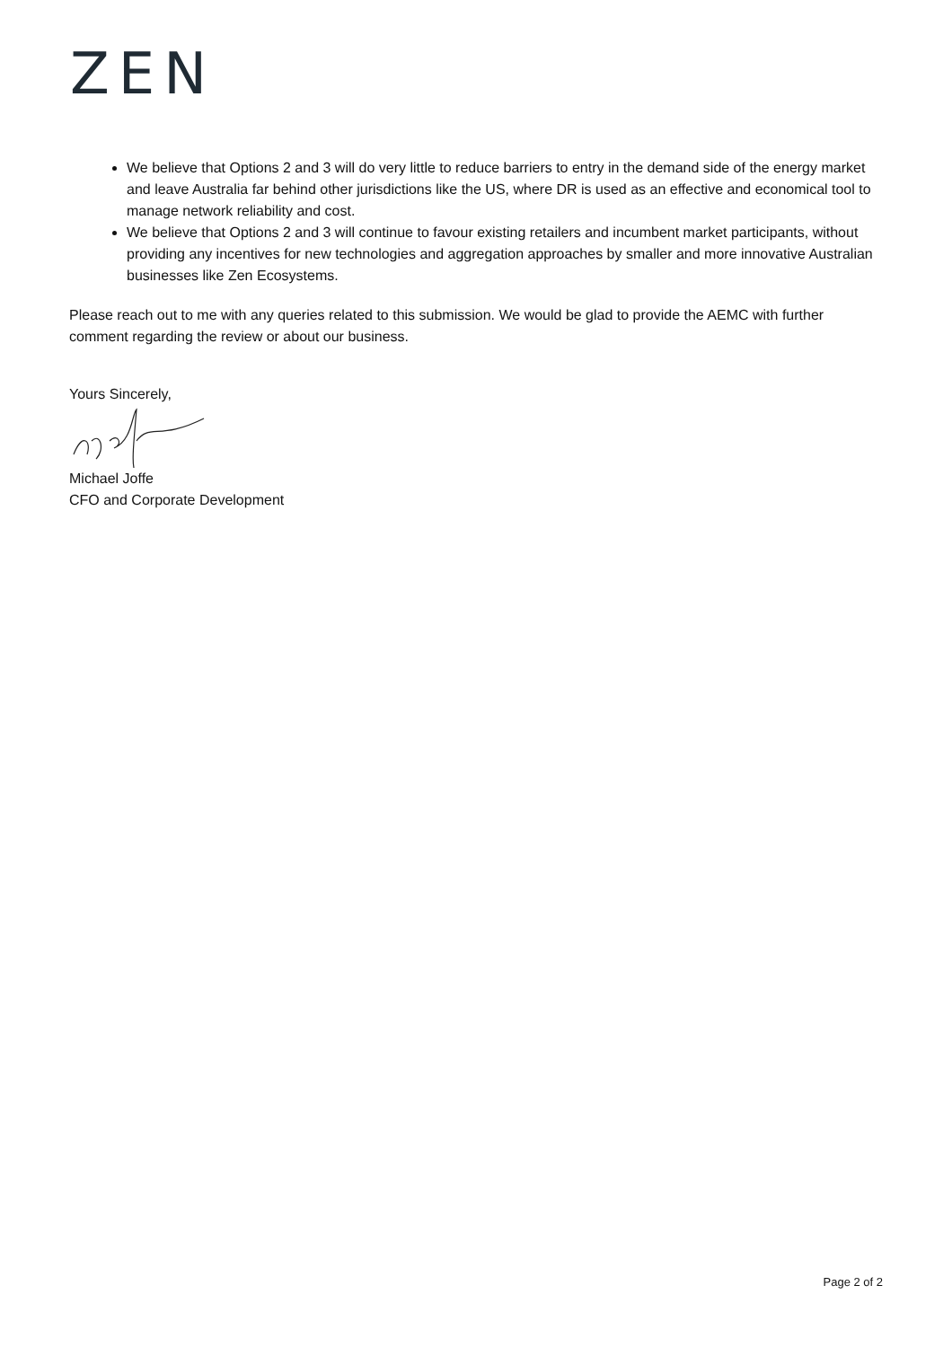ZEN
We believe that Options 2 and 3 will do very little to reduce barriers to entry in the demand side of the energy market and leave Australia far behind other jurisdictions like the US, where DR is used as an effective and economical tool to manage network reliability and cost.
We believe that Options 2 and 3 will continue to favour existing retailers and incumbent market participants, without providing any incentives for new technologies and aggregation approaches by smaller and more innovative Australian businesses like Zen Ecosystems.
Please reach out to me with any queries related to this submission. We would be glad to provide the AEMC with further comment regarding the review or about our business.
Yours Sincerely,
Michael Joffe
CFO and Corporate Development
Page 2 of 2